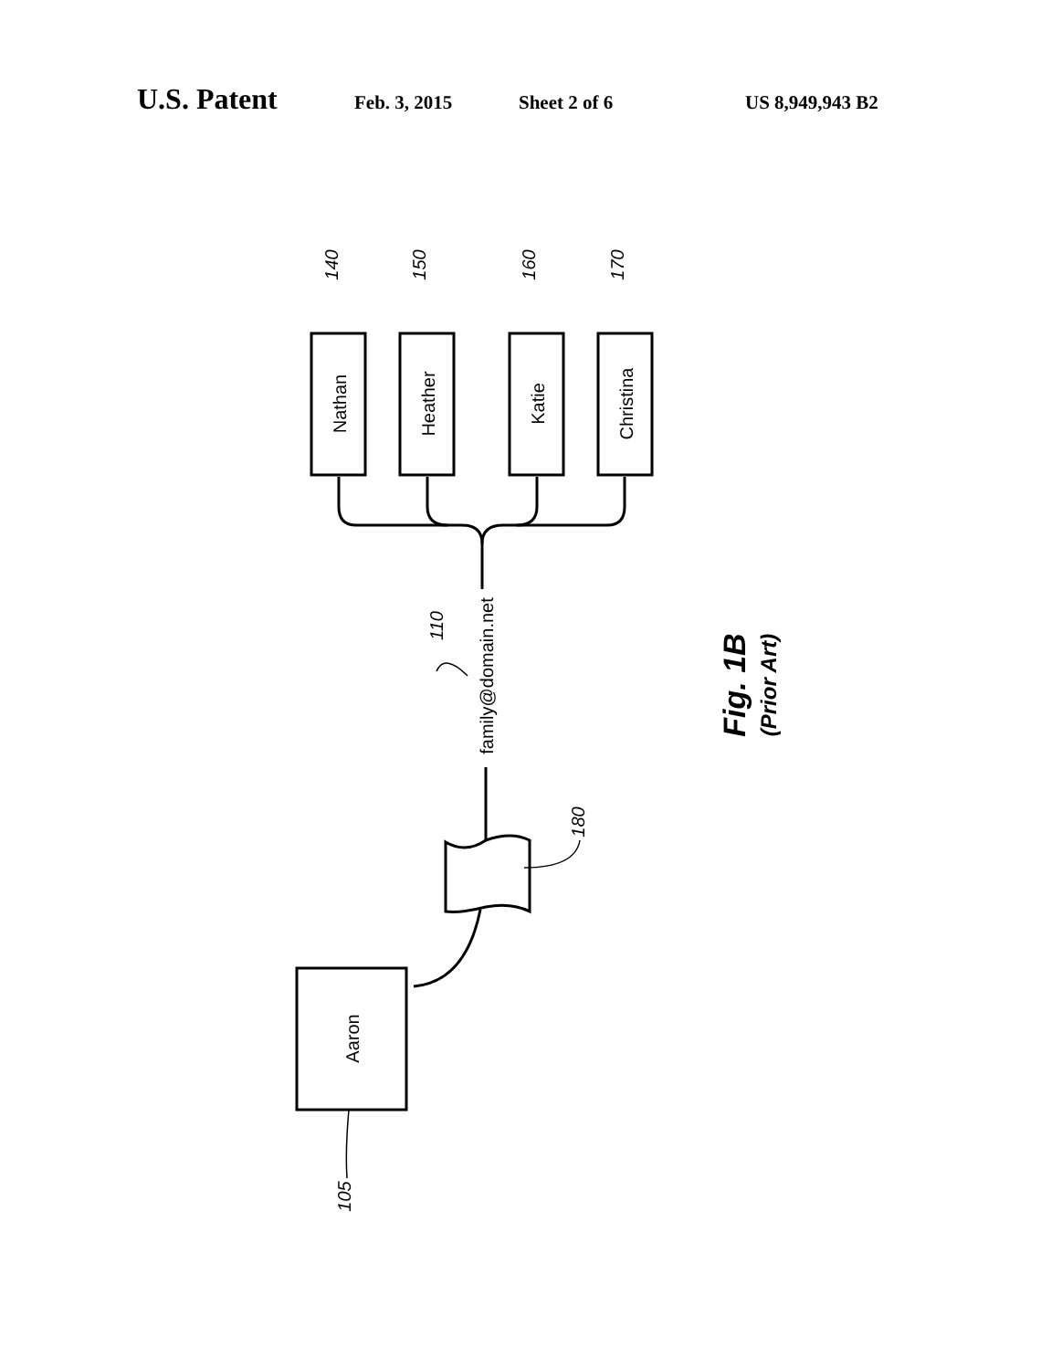U.S. Patent
Feb. 3, 2015 Sheet 2 of 6 US 8,949,943 B2
Nathan
Heather
Katie
Christina
Aaron
family@domain.net
140
150
160
170
110
180
105
Fig. 1B
(Prior Art)